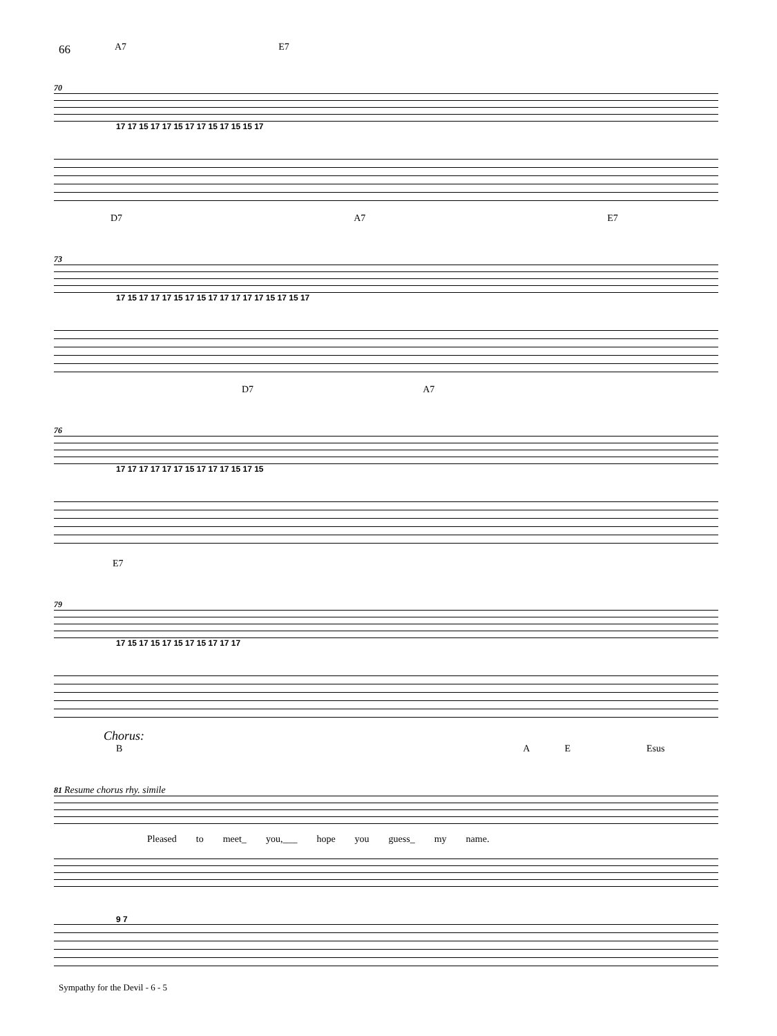66
A7 E7
70
17 17 15 17 17 15 17 17 15 17 15 15 17
D7 A7 E7
73
17 15 17 17 17 15 17 15 17 17 17 17 17 15 17 15 17
D7 A7
76
17 17 17 17 17 17 15 17 17 17 15 17 15
E7
79
17 15 17 15 17 15 17 15 17 17 17
Chorus:
B A E Esus
81 Resume chorus rhy. simile
Pleased to meet_ you,___ hope you guess_ my name.
9 7
Sympathy for the Devil - 6 - 5